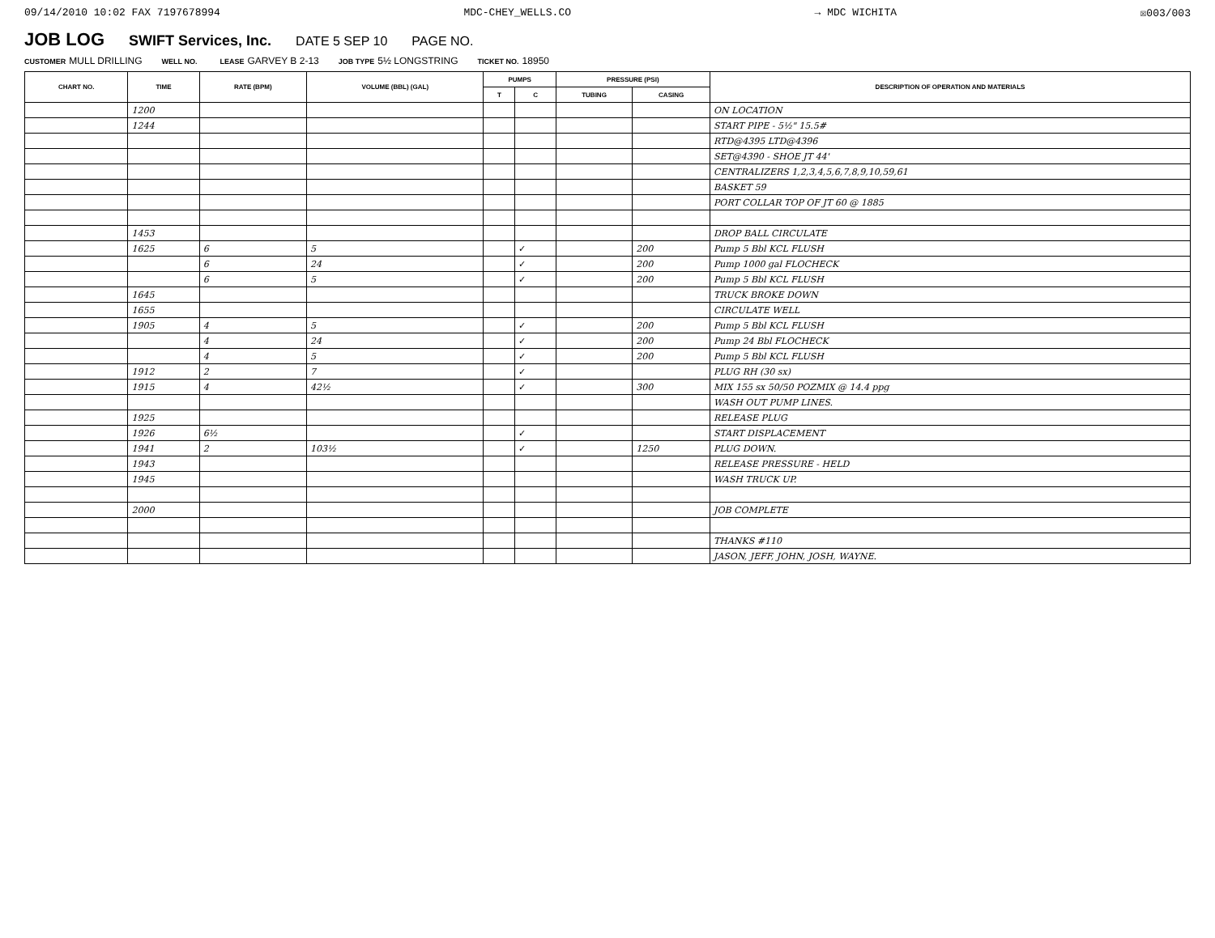09/14/2010 10:02 FAX 7197678994 MDC-CHEY_WELLS.CO → MDC WICHITA ☒003/003
JOB LOG
SWIFT Services, Inc. DATE 5 SEP 10 PAGE NO.
CUSTOMER MULL DRILLING WELL NO. LEASE GARVEY B 2-13 JOB TYPE 5½ LONGSTRING TICKET NO. 18950
| CHART NO. | TIME | RATE (BPM) | VOLUME (BBL) (GAL) | PUMPS | | PRESSURE (PSI) | | DESCRIPTION OF OPERATION AND MATERIALS |
| --- | --- | --- | --- | --- | --- | --- | --- | --- |
| | | | | T | C | TUBING | CASING | |
| | 1200 | | | | | | | ON LOCATION |
| | 1244 | | | | | | | START PIPE - 5½" 15.5# |
| | | | | | | | | RTD@4395 LTD@4396 |
| | | | | | | | | SET@4390 - SHOE JT 44' |
| | | | | | | | | CENTRALIZERS 1,2,3,4,5,6,7,8,9,10,59,61 |
| | | | | | | | | BASKET 59 |
| | | | | | | | | PORT COLLAR TOP OF JT 60 @ 1885 |
| | 1453 | | | | | | | DROP BALL CIRCULATE |
| | 1625 | 6 | 5 | | ✓ | | 200 | Pump 5 Bbl KCL FLUSH |
| | | 6 | 24 | | ✓ | | 200 | Pump 1000 gal FLOCHECK |
| | | 6 | 5 | | ✓ | | 200 | Pump 5 Bbl KCL FLUSH |
| | 1645 | | | | | | | TRUCK BROKE DOWN |
| | 1655 | | | | | | | CIRCULATE WELL |
| | 1905 | 4 | 5 | | ✓ | | 200 | Pump 5 Bbl KCL FLUSH |
| | | 4 | 24 | | ✓ | | 200 | Pump 24 Bbl FLOCHECK |
| | | 4 | 5 | | ✓ | | 200 | Pump 5 Bbl KCL FLUSH |
| | 1912 | 2 | 7 | | ✓ | | | PLUG RH (30 sx) |
| | 1915 | 4 | 42½ | | ✓ | | 300 | MIX 155 sx 50/50 POZMIX @ 14.4 ppg |
| | | | | | | | | WASH OUT PUMP LINES. |
| | 1925 | | | | | | | RELEASE PLUG |
| | 1926 | 6½ | | | ✓ | | | START DISPLACEMENT |
| | 1941 | 2 | 103½ | | ✓ | | 1250 | PLUG DOWN. |
| | 1943 | | | | | | | RELEASE PRESSURE - HELD |
| | 1945 | | | | | | | WASH TRUCK UP. |
| | 2000 | | | | | | | JOB COMPLETE |
| | | | | | | | | THANKS #110 |
| | | | | | | | | JASON, JEFF, JOHN, JOSH, WAYNE. |